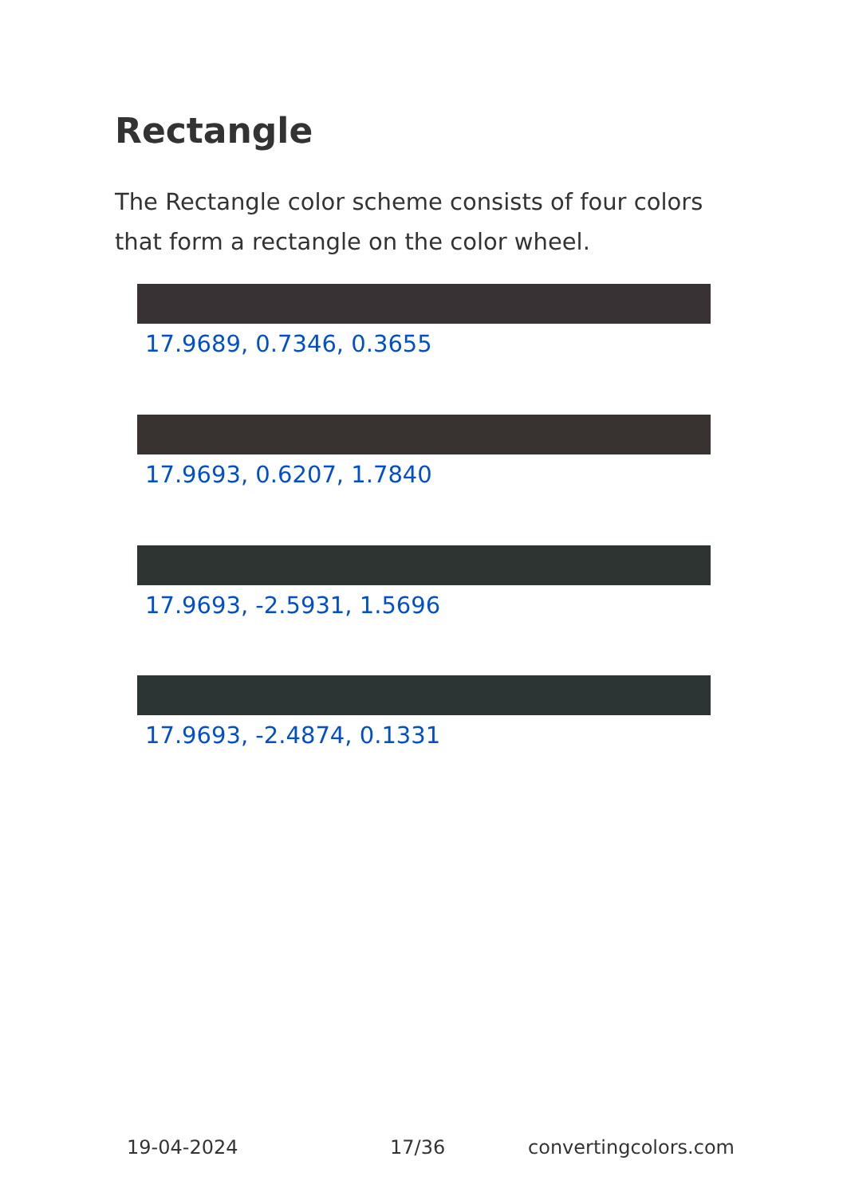Rectangle
The Rectangle color scheme consists of four colors that form a rectangle on the color wheel.
17.9689, 0.7346, 0.3655
17.9693, 0.6207, 1.7840
17.9693, -2.5931, 1.5696
17.9693, -2.4874, 0.1331
19-04-2024 17/36 convertingcolors.com